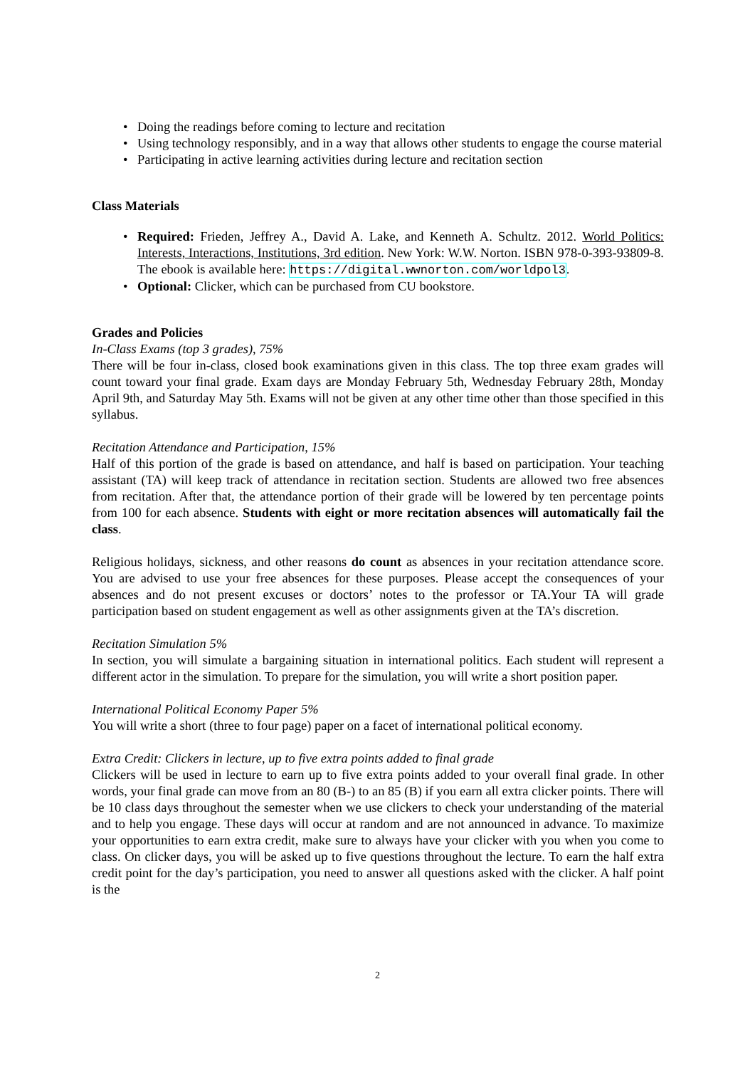• Doing the readings before coming to lecture and recitation
• Using technology responsibly, and in a way that allows other students to engage the course material
• Participating in active learning activities during lecture and recitation section
Class Materials
• Required: Frieden, Jeffrey A., David A. Lake, and Kenneth A. Schultz. 2012. World Politics: Interests, Interactions, Institutions, 3rd edition. New York: W.W. Norton. ISBN 978-0-393-93809-8. The ebook is available here: https://digital.wwnorton.com/worldpol3.
• Optional: Clicker, which can be purchased from CU bookstore.
Grades and Policies
In-Class Exams (top 3 grades), 75%
There will be four in-class, closed book examinations given in this class. The top three exam grades will count toward your final grade. Exam days are Monday February 5th, Wednesday February 28th, Monday April 9th, and Saturday May 5th. Exams will not be given at any other time other than those specified in this syllabus.
Recitation Attendance and Participation, 15%
Half of this portion of the grade is based on attendance, and half is based on participation. Your teaching assistant (TA) will keep track of attendance in recitation section. Students are allowed two free absences from recitation. After that, the attendance portion of their grade will be lowered by ten percentage points from 100 for each absence. Students with eight or more recitation absences will automatically fail the class.
Religious holidays, sickness, and other reasons do count as absences in your recitation attendance score. You are advised to use your free absences for these purposes. Please accept the consequences of your absences and do not present excuses or doctors’ notes to the professor or TA.Your TA will grade participation based on student engagement as well as other assignments given at the TA’s discretion.
Recitation Simulation 5%
In section, you will simulate a bargaining situation in international politics. Each student will represent a different actor in the simulation. To prepare for the simulation, you will write a short position paper.
International Political Economy Paper 5%
You will write a short (three to four page) paper on a facet of international political economy.
Extra Credit: Clickers in lecture, up to five extra points added to final grade
Clickers will be used in lecture to earn up to five extra points added to your overall final grade. In other words, your final grade can move from an 80 (B-) to an 85 (B) if you earn all extra clicker points. There will be 10 class days throughout the semester when we use clickers to check your understanding of the material and to help you engage. These days will occur at random and are not announced in advance. To maximize your opportunities to earn extra credit, make sure to always have your clicker with you when you come to class. On clicker days, you will be asked up to five questions throughout the lecture. To earn the half extra credit point for the day’s participation, you need to answer all questions asked with the clicker. A half point is the
2